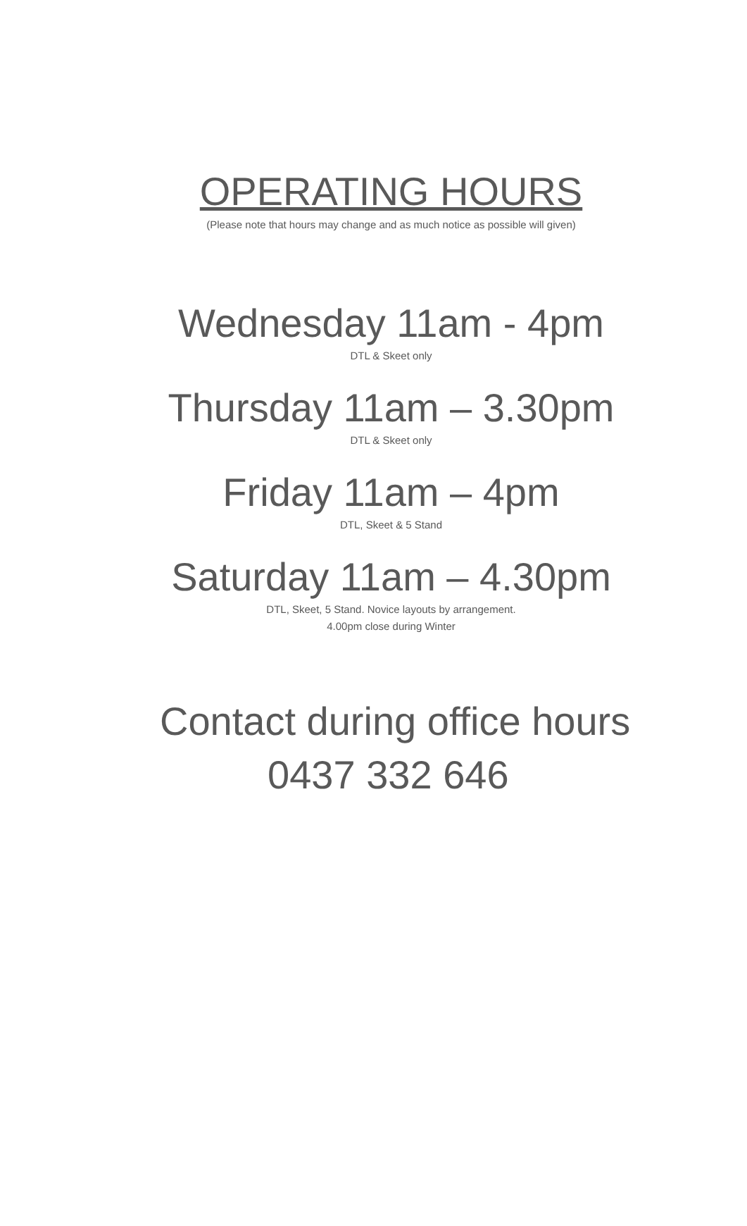OPERATING HOURS
(Please note that hours may change and as much notice as possible will given)
Wednesday 11am - 4pm
DTL & Skeet only
Thursday 11am – 3.30pm
DTL & Skeet only
Friday 11am – 4pm
DTL, Skeet & 5 Stand
Saturday 11am – 4.30pm
DTL, Skeet, 5 Stand. Novice layouts by arrangement.
4.00pm close during Winter
Contact during office hours
0437 332 646